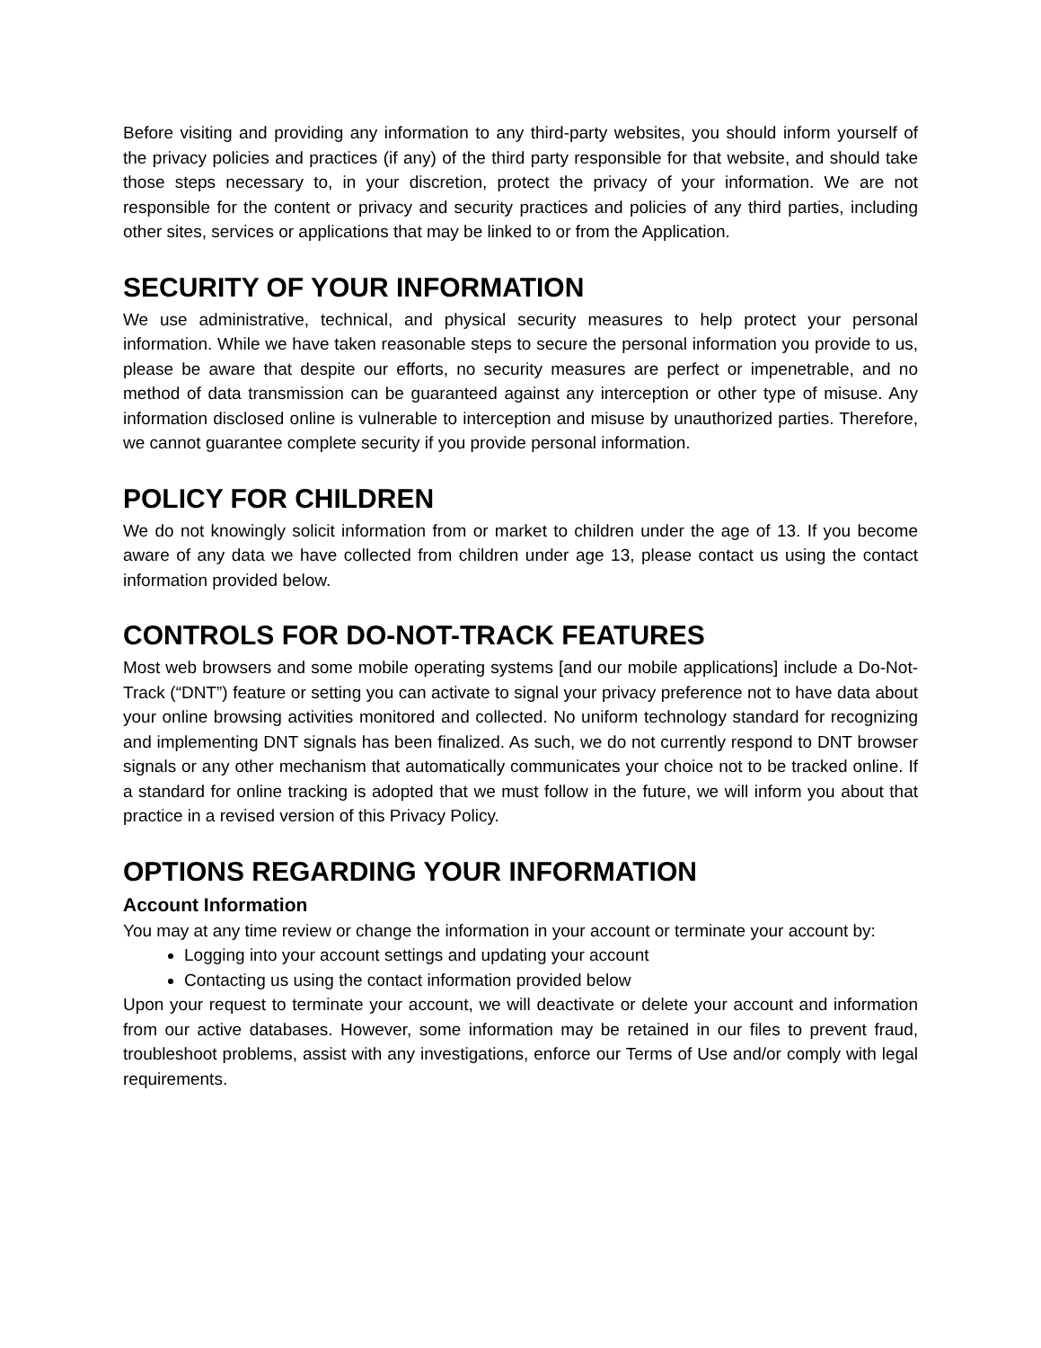Before visiting and providing any information to any third-party websites, you should inform yourself of the privacy policies and practices (if any) of the third party responsible for that website, and should take those steps necessary to, in your discretion, protect the privacy of your information. We are not responsible for the content or privacy and security practices and policies of any third parties, including other sites, services or applications that may be linked to or from the Application.
SECURITY OF YOUR INFORMATION
We use administrative, technical, and physical security measures to help protect your personal information. While we have taken reasonable steps to secure the personal information you provide to us, please be aware that despite our efforts, no security measures are perfect or impenetrable, and no method of data transmission can be guaranteed against any interception or other type of misuse. Any information disclosed online is vulnerable to interception and misuse by unauthorized parties. Therefore, we cannot guarantee complete security if you provide personal information.
POLICY FOR CHILDREN
We do not knowingly solicit information from or market to children under the age of 13. If you become aware of any data we have collected from children under age 13, please contact us using the contact information provided below.
CONTROLS FOR DO-NOT-TRACK FEATURES
Most web browsers and some mobile operating systems [and our mobile applications] include a Do-Not-Track (“DNT”) feature or setting you can activate to signal your privacy preference not to have data about your online browsing activities monitored and collected. No uniform technology standard for recognizing and implementing DNT signals has been finalized. As such, we do not currently respond to DNT browser signals or any other mechanism that automatically communicates your choice not to be tracked online. If a standard for online tracking is adopted that we must follow in the future, we will inform you about that practice in a revised version of this Privacy Policy.
OPTIONS REGARDING YOUR INFORMATION
Account Information
You may at any time review or change the information in your account or terminate your account by:
Logging into your account settings and updating your account
Contacting us using the contact information provided below
Upon your request to terminate your account, we will deactivate or delete your account and information from our active databases. However, some information may be retained in our files to prevent fraud, troubleshoot problems, assist with any investigations, enforce our Terms of Use and/or comply with legal requirements.